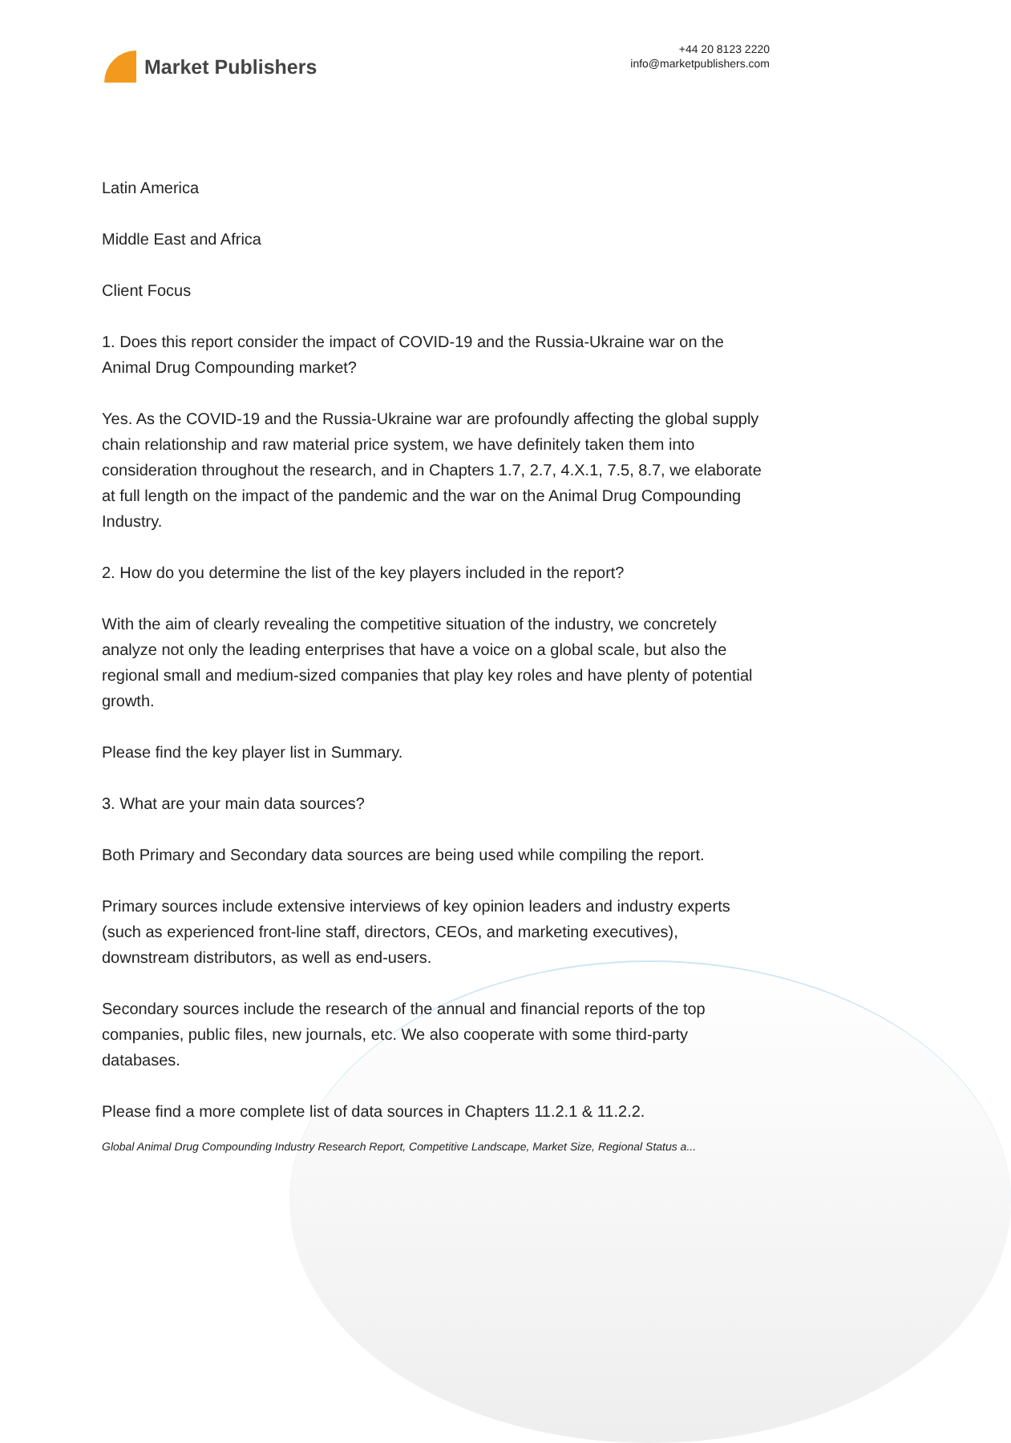Market Publishers
+44 20 8123 2220
info@marketpublishers.com
Latin America
Middle East and Africa
Client Focus
1. Does this report consider the impact of COVID-19 and the Russia-Ukraine war on the Animal Drug Compounding market?
Yes. As the COVID-19 and the Russia-Ukraine war are profoundly affecting the global supply chain relationship and raw material price system, we have definitely taken them into consideration throughout the research, and in Chapters 1.7, 2.7, 4.X.1, 7.5, 8.7, we elaborate at full length on the impact of the pandemic and the war on the Animal Drug Compounding Industry.
2. How do you determine the list of the key players included in the report?
With the aim of clearly revealing the competitive situation of the industry, we concretely analyze not only the leading enterprises that have a voice on a global scale, but also the regional small and medium-sized companies that play key roles and have plenty of potential growth.
Please find the key player list in Summary.
3. What are your main data sources?
Both Primary and Secondary data sources are being used while compiling the report.
Primary sources include extensive interviews of key opinion leaders and industry experts (such as experienced front-line staff, directors, CEOs, and marketing executives), downstream distributors, as well as end-users.
Secondary sources include the research of the annual and financial reports of the top companies, public files, new journals, etc. We also cooperate with some third-party databases.
Please find a more complete list of data sources in Chapters 11.2.1 & 11.2.2.
Global Animal Drug Compounding Industry Research Report, Competitive Landscape, Market Size, Regional Status a...